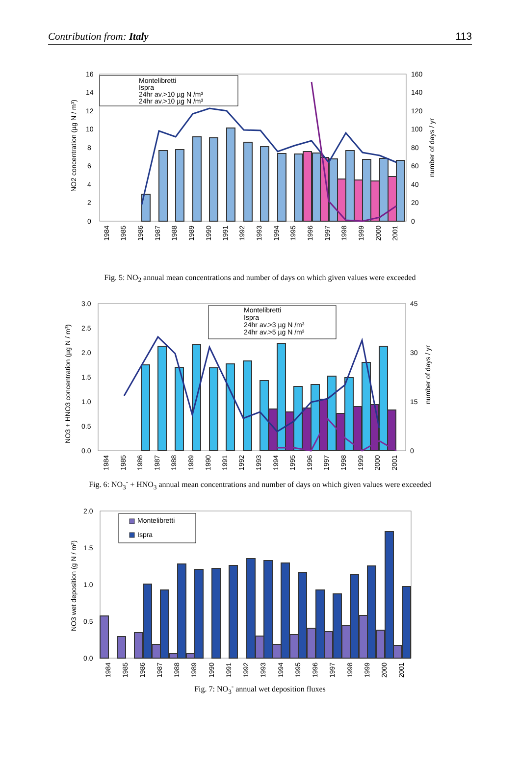Contribution from: Italy 113
16
14
12
10
8
6
4
2
0
160
140
120
100
80
60
40
20
0
NO2 concentration (µg N / m³)
number of days / yr
Montelibretti
Ispra
24hr av.>10 µg N /m³
24hr av.>10 µg N /m³
1984
1985
1986
1987
1988
1989
1990
1991
1992
1993
1994
1995
1996
1997
1998
1999
2000
2001
Fig. 5: NO<sub>2</sub> annual mean concentrations and number of days on which given values were exceeded
3.0
2.5
2.0
1.5
1.0
0.5
0.0
45
30
15
0
NO3 + HNO3 concentration (µg N / m³)
number of days / yr
Montelibretti
Ispra
24hr av.>3 µg N /m³
24hr av.>5 µg N /m³
1984
1985
1986
1987
1988
1989
1990
1991
1992
1993
1994
1995
1996
1997
1998
1999
2000
2001
Fig. 6: NO<sub>3</sub><sup>-</sup> + HNO<sub>3</sub> annual mean concentrations and number of days on which given values were exceeded
2.0
1.5
1.0
0.5
0.0
NO3 wet deposition (g N / m²)
Montelibretti
Ispra
1984
1985
1986
1987
1988
1989
1990
1991
1992
1993
1994
1995
1996
1997
1998
1999
2000
2001
Fig. 7: NO<sub>3</sub><sup>-</sup> annual wet deposition fluxes